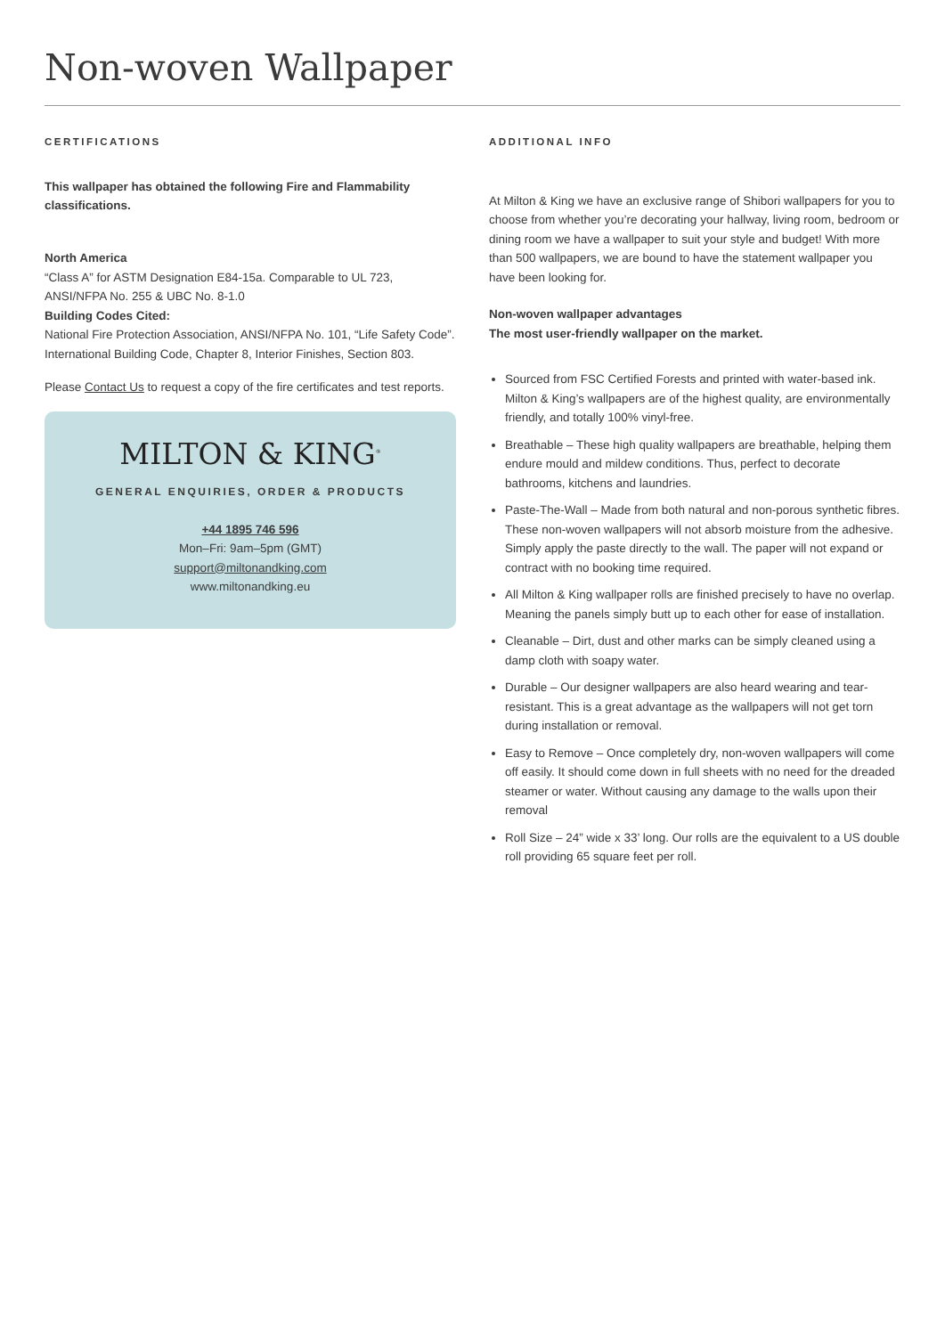Non-woven Wallpaper
CERTIFICATIONS
This wallpaper has obtained the following Fire and Flammability classifications.
North America
“Class A” for ASTM Designation E84-15a. Comparable to UL 723, ANSI/NFPA No. 255 & UBC No. 8-1.0
Building Codes Cited:
National Fire Protection Association, ANSI/NFPA No. 101, “Life Safety Code”. International Building Code, Chapter 8, Interior Finishes, Section 803.
Please Contact Us to request a copy of the fire certificates and test reports.
MILTON & KING<sup>®</sup>
GENERAL ENQUIRIES, ORDER & PRODUCTS
+44 1895 746 596
Mon–Fri: 9am–5pm (GMT)
support@miltonandking.com
www.miltonandking.eu
ADDITIONAL INFO
At Milton & King we have an exclusive range of Shibori wallpapers for you to choose from whether you’re decorating your hallway, living room, bedroom or dining room we have a wallpaper to suit your style and budget! With more than 500 wallpapers, we are bound to have the statement wallpaper you have been looking for.
Non-woven wallpaper advantages
The most user-friendly wallpaper on the market.
Sourced from FSC Certified Forests and printed with water-based ink. Milton & King’s wallpapers are of the highest quality, are environmentally friendly, and totally 100% vinyl-free.
Breathable – These high quality wallpapers are breathable, helping them endure mould and mildew conditions. Thus, perfect to decorate bathrooms, kitchens and laundries.
Paste-The-Wall – Made from both natural and non-porous synthetic fibres. These non-woven wallpapers will not absorb moisture from the adhesive. Simply apply the paste directly to the wall. The paper will not expand or contract with no booking time required.
All Milton & King wallpaper rolls are finished precisely to have no overlap. Meaning the panels simply butt up to each other for ease of installation.
Cleanable – Dirt, dust and other marks can be simply cleaned using a damp cloth with soapy water.
Durable – Our designer wallpapers are also heard wearing and tear-resistant. This is a great advantage as the wallpapers will not get torn during installation or removal.
Easy to Remove – Once completely dry, non-woven wallpapers will come off easily. It should come down in full sheets with no need for the dreaded steamer or water. Without causing any damage to the walls upon their removal
Roll Size – 24” wide x 33’ long. Our rolls are the equivalent to a US double roll providing 65 square feet per roll.